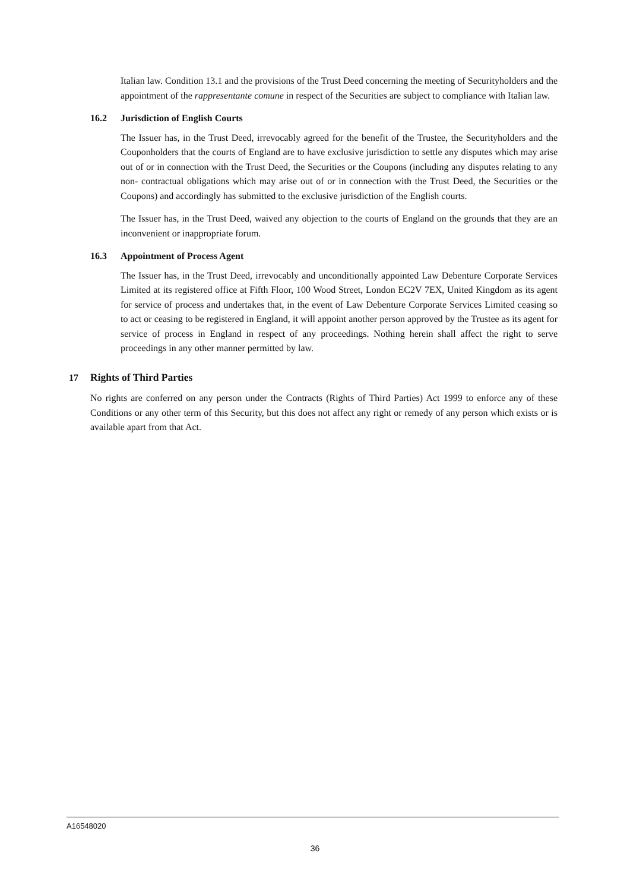Italian law. Condition 13.1 and the provisions of the Trust Deed concerning the meeting of Securityholders and the appointment of the rappresentante comune in respect of the Securities are subject to compliance with Italian law.
16.2 Jurisdiction of English Courts
The Issuer has, in the Trust Deed, irrevocably agreed for the benefit of the Trustee, the Securityholders and the Couponholders that the courts of England are to have exclusive jurisdiction to settle any disputes which may arise out of or in connection with the Trust Deed, the Securities or the Coupons (including any disputes relating to any non- contractual obligations which may arise out of or in connection with the Trust Deed, the Securities or the Coupons) and accordingly has submitted to the exclusive jurisdiction of the English courts.
The Issuer has, in the Trust Deed, waived any objection to the courts of England on the grounds that they are an inconvenient or inappropriate forum.
16.3 Appointment of Process Agent
The Issuer has, in the Trust Deed, irrevocably and unconditionally appointed Law Debenture Corporate Services Limited at its registered office at Fifth Floor, 100 Wood Street, London EC2V 7EX, United Kingdom as its agent for service of process and undertakes that, in the event of Law Debenture Corporate Services Limited ceasing so to act or ceasing to be registered in England, it will appoint another person approved by the Trustee as its agent for service of process in England in respect of any proceedings. Nothing herein shall affect the right to serve proceedings in any other manner permitted by law.
17 Rights of Third Parties
No rights are conferred on any person under the Contracts (Rights of Third Parties) Act 1999 to enforce any of these Conditions or any other term of this Security, but this does not affect any right or remedy of any person which exists or is available apart from that Act.
A16548020
36